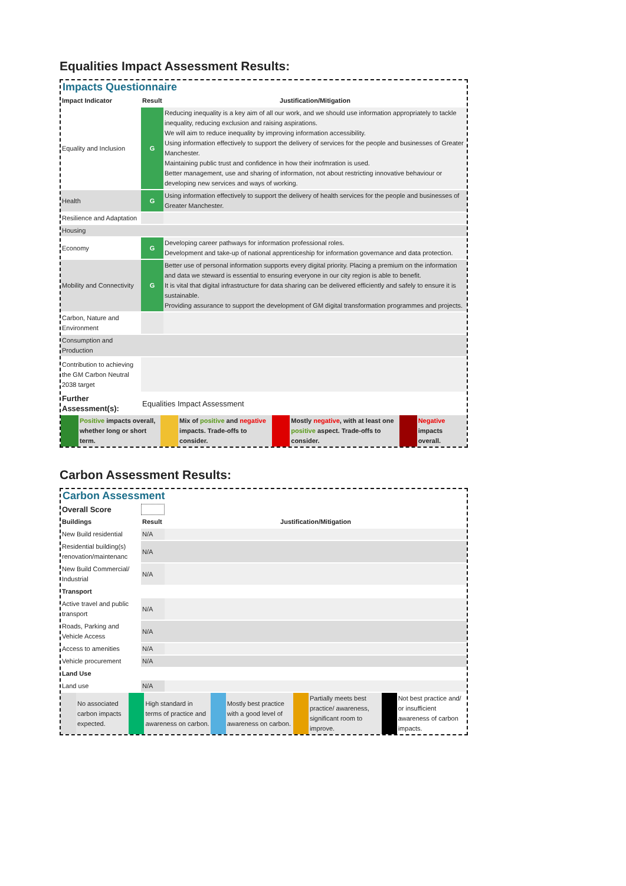Equalities Impact Assessment Results:
Impacts Questionnaire
| Impact Indicator | Result | Justification/Mitigation |
| --- | --- | --- |
| Equality and Inclusion | G | Reducing inequality is a key aim of all our work, and we should use information appropriately to tackle inequality, reducing exclusion and raising aspirations. We will aim to reduce inequality by improving information accessibility. Using information effectively to support the delivery of services for the people and businesses of Greater Manchester. Maintaining public trust and confidence in how their inofmration is used. Better management, use and sharing of information, not about restricting innovative behaviour or developing new services and ways of working. |
| Health | G | Using information effectively to support the delivery of health services for the people and businesses of Greater Manchester. |
| Resilience and Adaptation | | |
| Housing | | |
| Economy | G | Developing career pathways for information professional roles. Development and take-up of national apprenticeship for information governance and data protection. |
| Mobility and Connectivity | G | Better use of personal information supports every digital priority. Placing a premium on the information and data we steward is essential to ensuring everyone in our city region is able to benefit. It is vital that digital infrastructure for data sharing can be delivered efficiently and safely to ensure it is sustainable. Providing assurance to support the development of GM digital transformation programmes and projects. |
| Carbon, Nature and Environment | | |
| Consumption and Production | | |
| Contribution to achieving the GM Carbon Neutral 2038 target | | |
| Further Assessment(s): | Equalities Impact Assessment | |
| | Positive impacts overall, whether long or short term. | | Mix of positive and negative impacts. Trade-offs to consider. | | Mostly negative , with at least one positive aspect. Trade-offs to consider. | | Negative impacts overall. |
Carbon Assessment Results:
Carbon Assessment
| Overall Score | | |
| Buildings | Result | Justification/Mitigation |
| New Build residential | N/A | |
| Residential building(s) renovation/maintenanc | N/A | |
| New Build Commercial/ Industrial | N/A | |
| Transport | | |
| Active travel and public transport | N/A | |
| Roads, Parking and Vehicle Access | N/A | |
| Access to amenities | N/A | |
| Vehicle procurement | N/A | |
| Land Use | | |
| Land use | N/A | |
| | No associated carbon impacts expected. | | High standard in terms of practice and awareness on carbon. | | Mostly best practice with a good level of awareness on carbon. | | Partially meets best practice/ awareness, significant room to improve. | | Not best practice and/ or insufficient awareness of carbon impacts. |